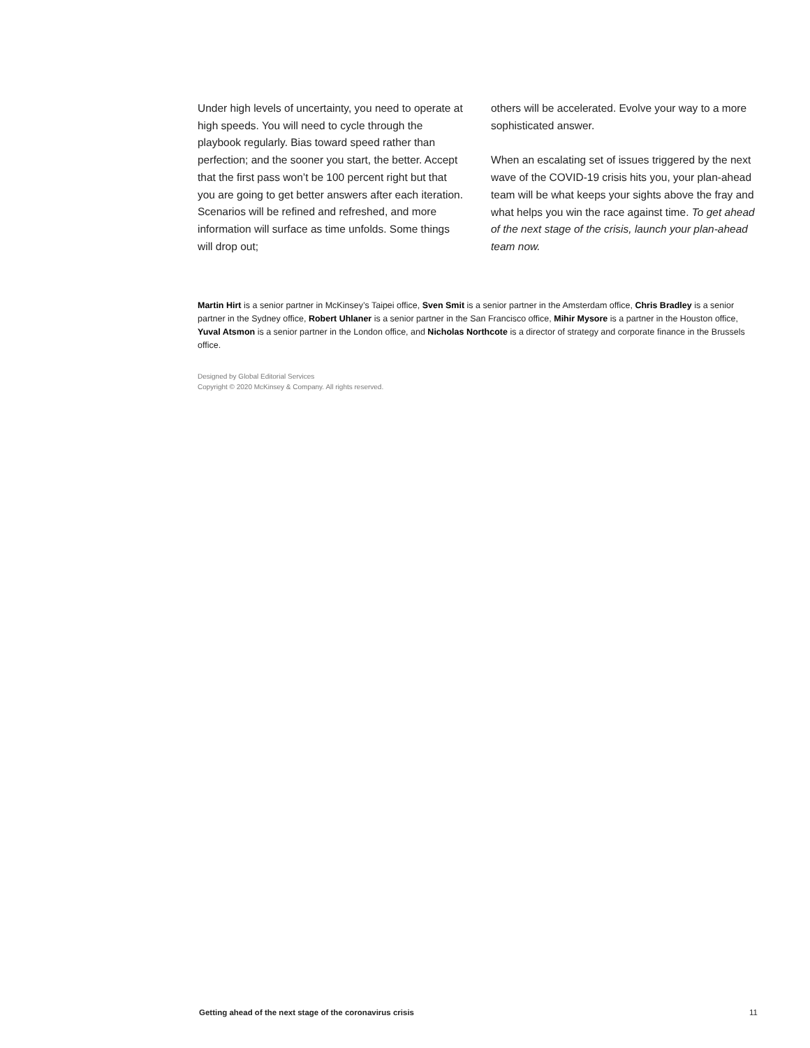Under high levels of uncertainty, you need to operate at high speeds. You will need to cycle through the playbook regularly. Bias toward speed rather than perfection; and the sooner you start, the better. Accept that the first pass won’t be 100 percent right but that you are going to get better answers after each iteration. Scenarios will be refined and refreshed, and more information will surface as time unfolds. Some things will drop out;
others will be accelerated. Evolve your way to a more sophisticated answer.
When an escalating set of issues triggered by the next wave of the COVID-19 crisis hits you, your plan-ahead team will be what keeps your sights above the fray and what helps you win the race against time. To get ahead of the next stage of the crisis, launch your plan-ahead team now.
Martin Hirt is a senior partner in McKinsey’s Taipei office, Sven Smit is a senior partner in the Amsterdam office, Chris Bradley is a senior partner in the Sydney office, Robert Uhlaner is a senior partner in the San Francisco office, Mihir Mysore is a partner in the Houston office, Yuval Atsmon is a senior partner in the London office, and Nicholas Northcote is a director of strategy and corporate finance in the Brussels office.
Designed by Global Editorial Services
Copyright © 2020 McKinsey & Company. All rights reserved.
Getting ahead of the next stage of the coronavirus crisis 11